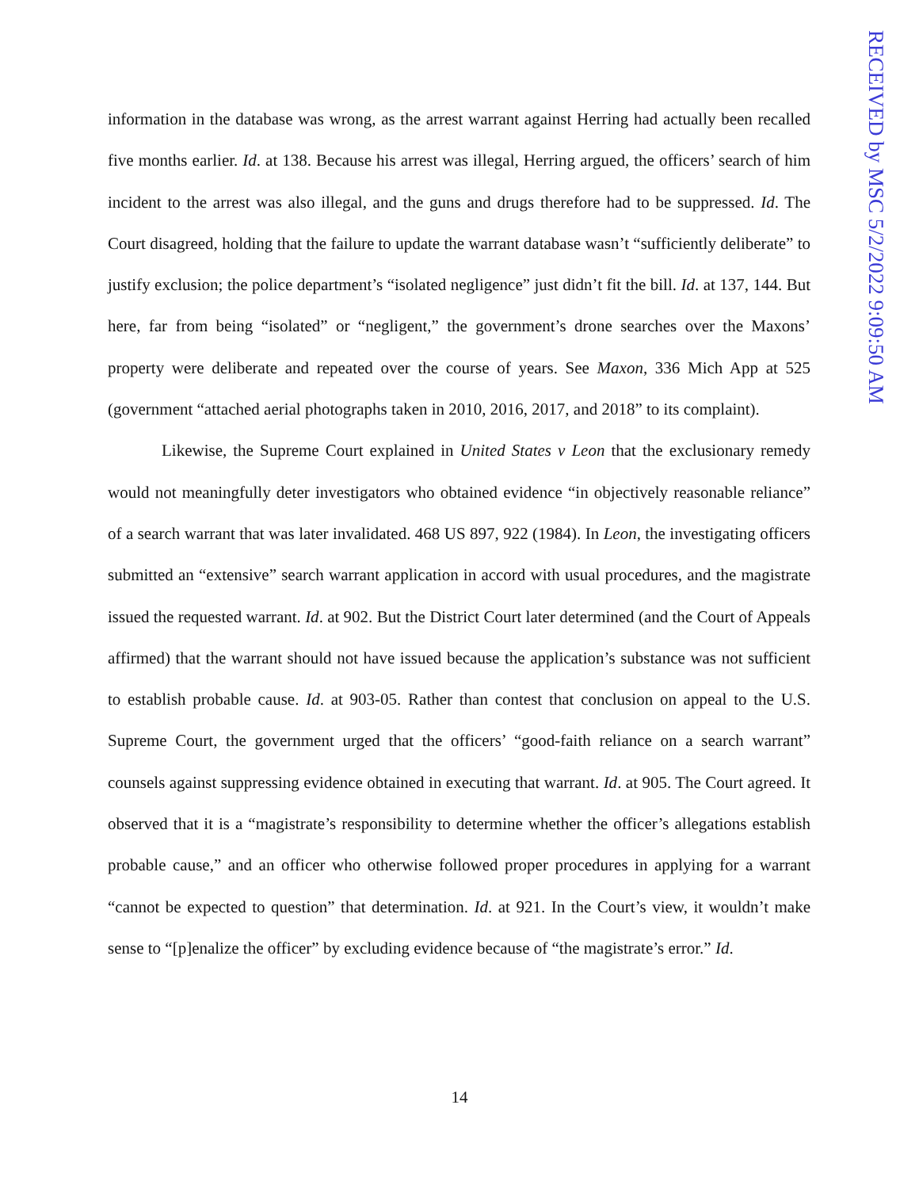RECEIVED by MSC 5/2/2022 9:09:50 AM
information in the database was wrong, as the arrest warrant against Herring had actually been recalled five months earlier. Id. at 138. Because his arrest was illegal, Herring argued, the officers’ search of him incident to the arrest was also illegal, and the guns and drugs therefore had to be suppressed. Id. The Court disagreed, holding that the failure to update the warrant database wasn’t “sufficiently deliberate” to justify exclusion; the police department’s “isolated negligence” just didn’t fit the bill. Id. at 137, 144. But here, far from being “isolated” or “negligent,” the government’s drone searches over the Maxons’ property were deliberate and repeated over the course of years. See Maxon, 336 Mich App at 525 (government “attached aerial photographs taken in 2010, 2016, 2017, and 2018” to its complaint).
Likewise, the Supreme Court explained in United States v Leon that the exclusionary remedy would not meaningfully deter investigators who obtained evidence “in objectively reasonable reliance” of a search warrant that was later invalidated. 468 US 897, 922 (1984). In Leon, the investigating officers submitted an “extensive” search warrant application in accord with usual procedures, and the magistrate issued the requested warrant. Id. at 902. But the District Court later determined (and the Court of Appeals affirmed) that the warrant should not have issued because the application’s substance was not sufficient to establish probable cause. Id. at 903-05. Rather than contest that conclusion on appeal to the U.S. Supreme Court, the government urged that the officers’ “good-faith reliance on a search warrant” counsels against suppressing evidence obtained in executing that warrant. Id. at 905. The Court agreed. It observed that it is a “magistrate’s responsibility to determine whether the officer’s allegations establish probable cause,” and an officer who otherwise followed proper procedures in applying for a warrant “cannot be expected to question” that determination. Id. at 921. In the Court’s view, it wouldn’t make sense to “[p]enalize the officer” by excluding evidence because of “the magistrate’s error.” Id.
14